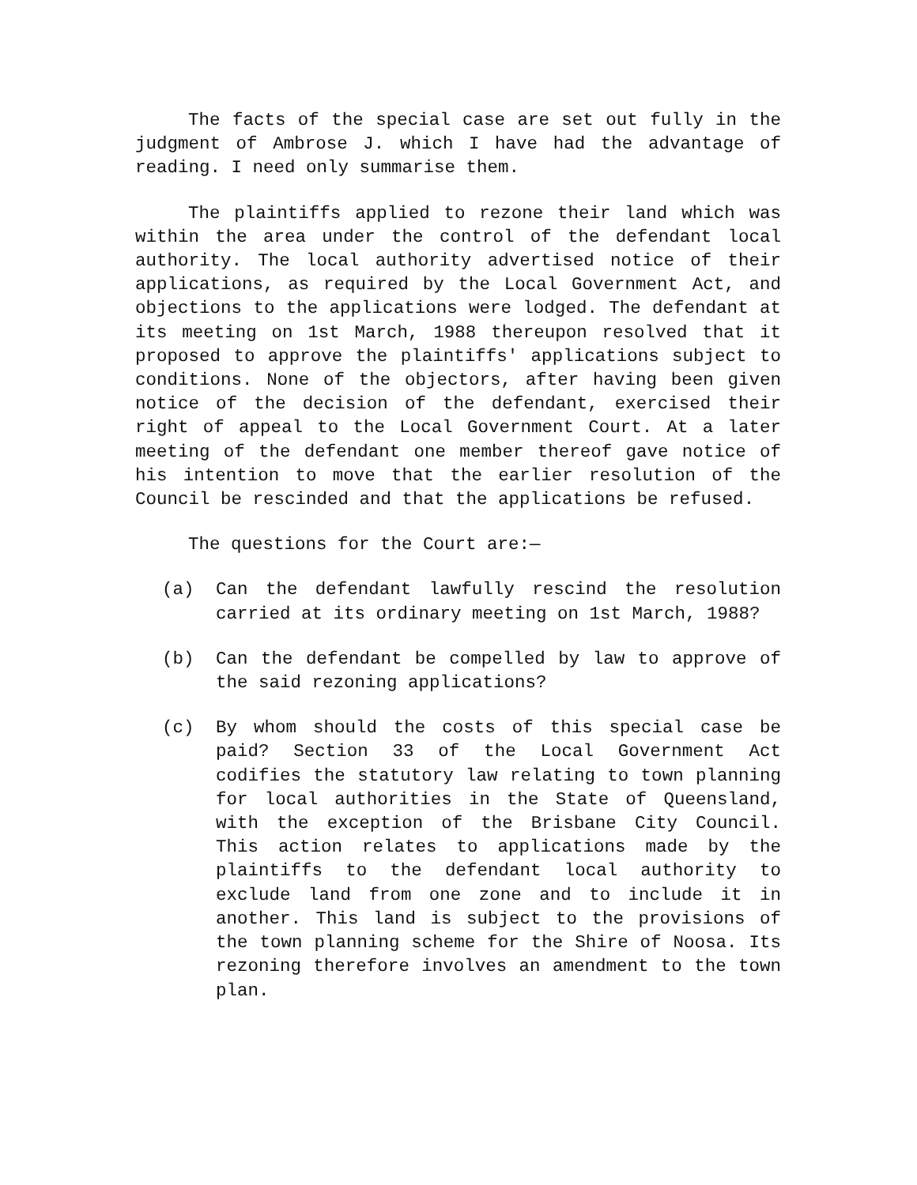The facts of the special case are set out fully in the judgment of Ambrose J. which I have had the advantage of reading. I need only summarise them.
The plaintiffs applied to rezone their land which was within the area under the control of the defendant local authority. The local authority advertised notice of their applications, as required by the Local Government Act, and objections to the applications were lodged. The defendant at its meeting on 1st March, 1988 thereupon resolved that it proposed to approve the plaintiffs' applications subject to conditions. None of the objectors, after having been given notice of the decision of the defendant, exercised their right of appeal to the Local Government Court. At a later meeting of the defendant one member thereof gave notice of his intention to move that the earlier resolution of the Council be rescinded and that the applications be refused.
The questions for the Court are:—
(a) Can the defendant lawfully rescind the resolution carried at its ordinary meeting on 1st March, 1988?
(b) Can the defendant be compelled by law to approve of the said rezoning applications?
(c) By whom should the costs of this special case be paid? Section 33 of the Local Government Act codifies the statutory law relating to town planning for local authorities in the State of Queensland, with the exception of the Brisbane City Council. This action relates to applications made by the plaintiffs to the defendant local authority to exclude land from one zone and to include it in another. This land is subject to the provisions of the town planning scheme for the Shire of Noosa. Its rezoning therefore involves an amendment to the town plan.